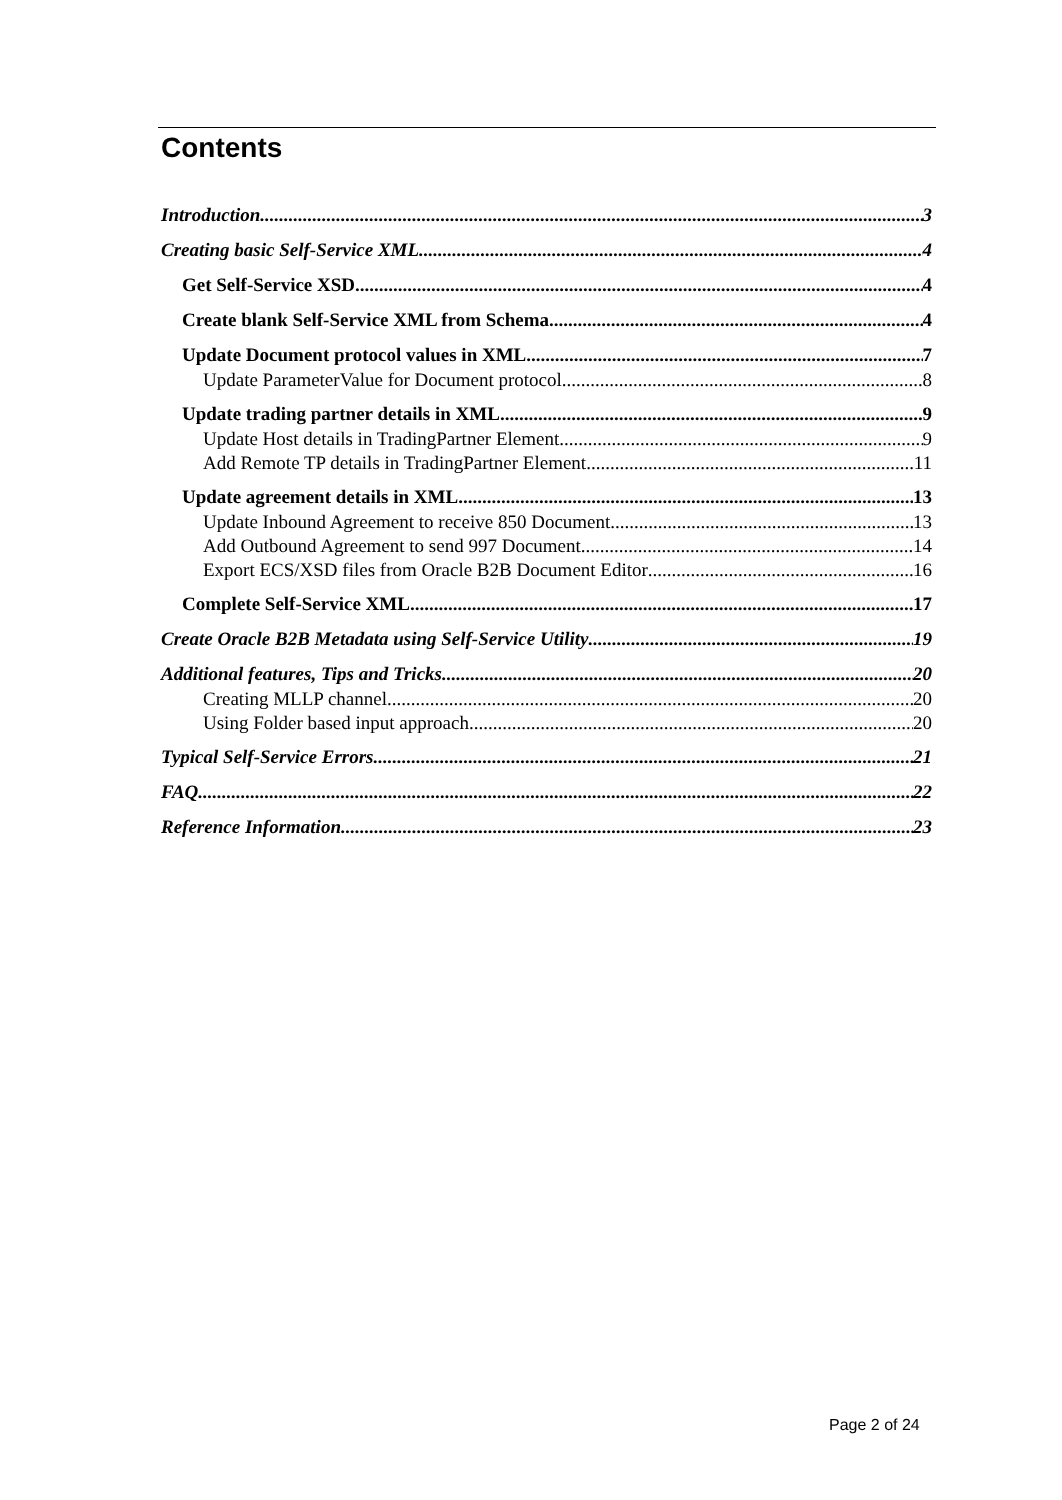Contents
Introduction 3
Creating basic Self-Service XML 4
Get Self-Service XSD 4
Create blank Self-Service XML from Schema 4
Update Document protocol values in XML 7
Update ParameterValue for Document protocol 8
Update trading partner details in XML 9
Update Host details in TradingPartner Element 9
Add Remote TP details in TradingPartner Element 11
Update agreement details in XML 13
Update Inbound Agreement to receive 850 Document 13
Add Outbound Agreement to send 997 Document 14
Export ECS/XSD files from Oracle B2B Document Editor 16
Complete Self-Service XML 17
Create Oracle B2B Metadata using Self-Service Utility 19
Additional features, Tips and Tricks 20
Creating MLLP channel 20
Using Folder based input approach 20
Typical Self-Service Errors 21
FAQ 22
Reference Information 23
Page 2 of 24